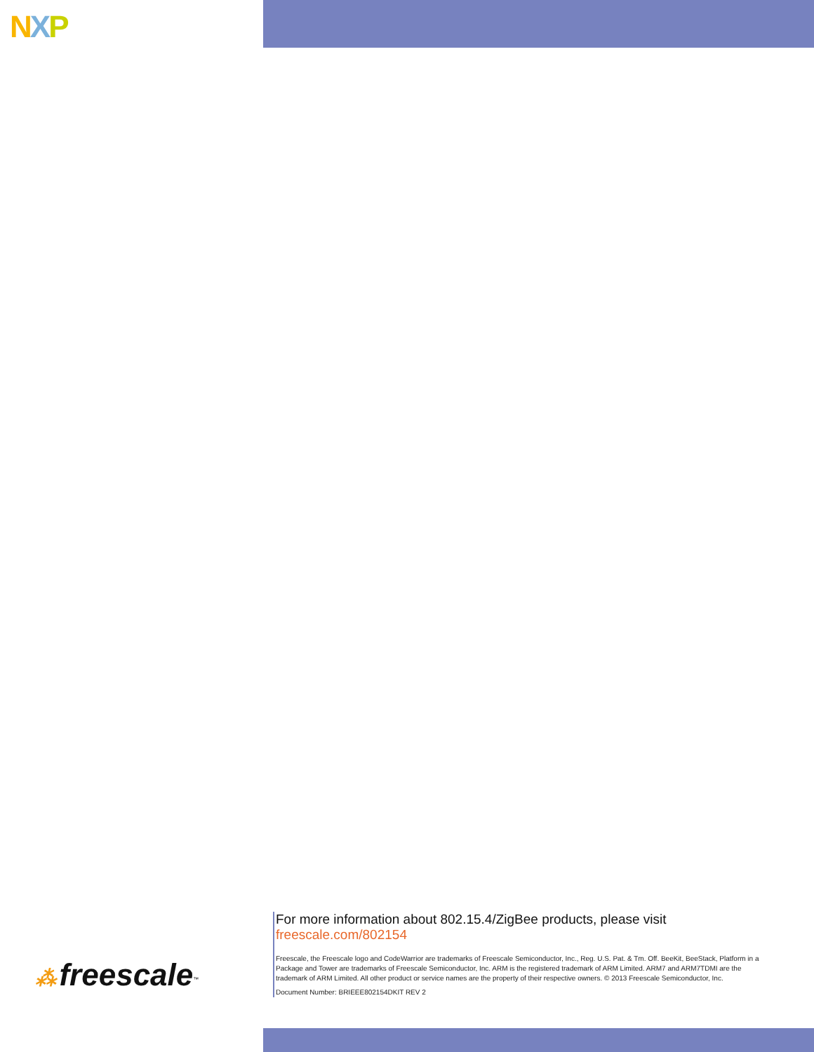NXP
⁂ freescale<sup>™</sup>
For more information about 802.15.4/ZigBee products, please visit
freescale.com/802154
Freescale, the Freescale logo and CodeWarrior are trademarks of Freescale Semiconductor, Inc., Reg. U.S. Pat. & Tm. Off. BeeKit, BeeStack, Platform in a Package and Tower are trademarks of Freescale Semiconductor, Inc. ARM is the registered trademark of ARM Limited. ARM7 and ARM7TDMI are the trademark of ARM Limited. All other product or service names are the property of their respective owners. © 2013 Freescale Semiconductor, Inc.
Document Number: BRIEEE802154DKIT REV 2